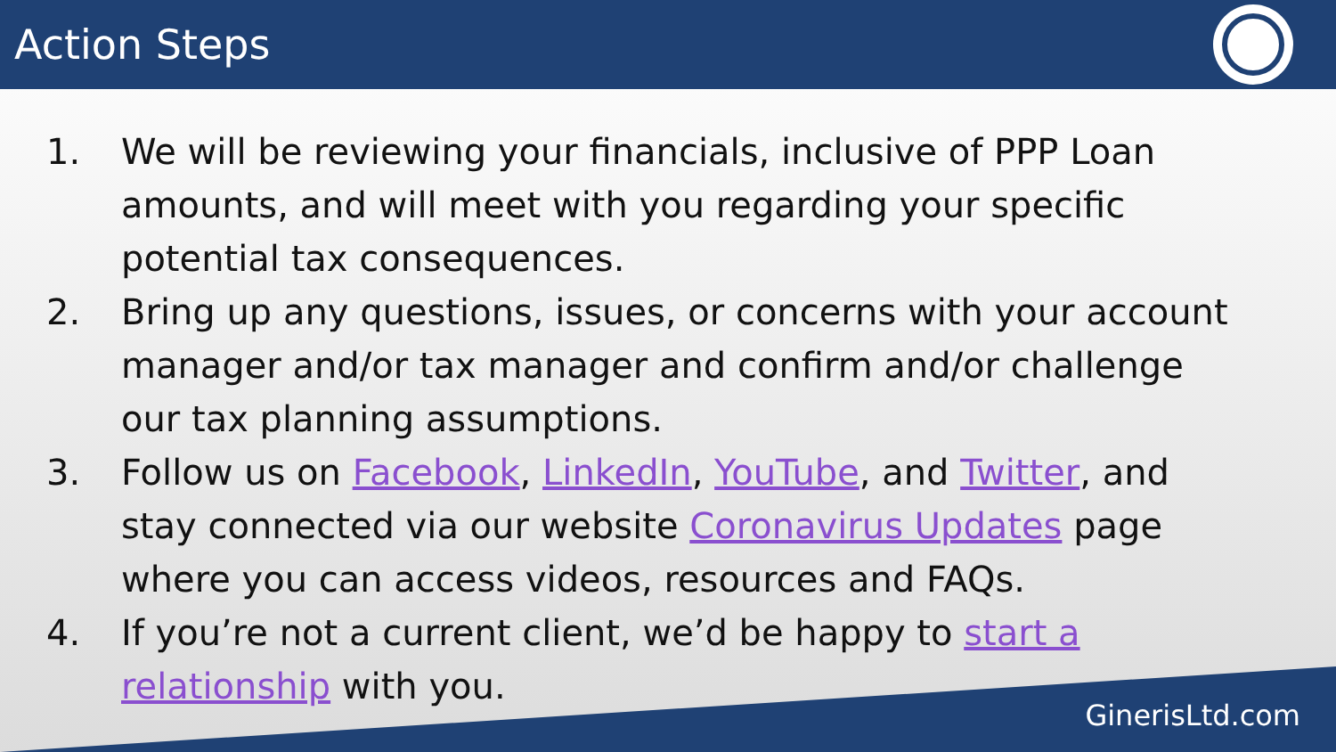Action Steps
1. We will be reviewing your financials, inclusive of PPP Loan amounts, and will meet with you regarding your specific potential tax consequences.
2. Bring up any questions, issues, or concerns with your account manager and/or tax manager and confirm and/or challenge our tax planning assumptions.
3. Follow us on Facebook, LinkedIn, YouTube, and Twitter, and stay connected via our website Coronavirus Updates page where you can access videos, resources and FAQs.
4. If you’re not a current client, we’d be happy to start a relationship with you.
GinerisLtd.com